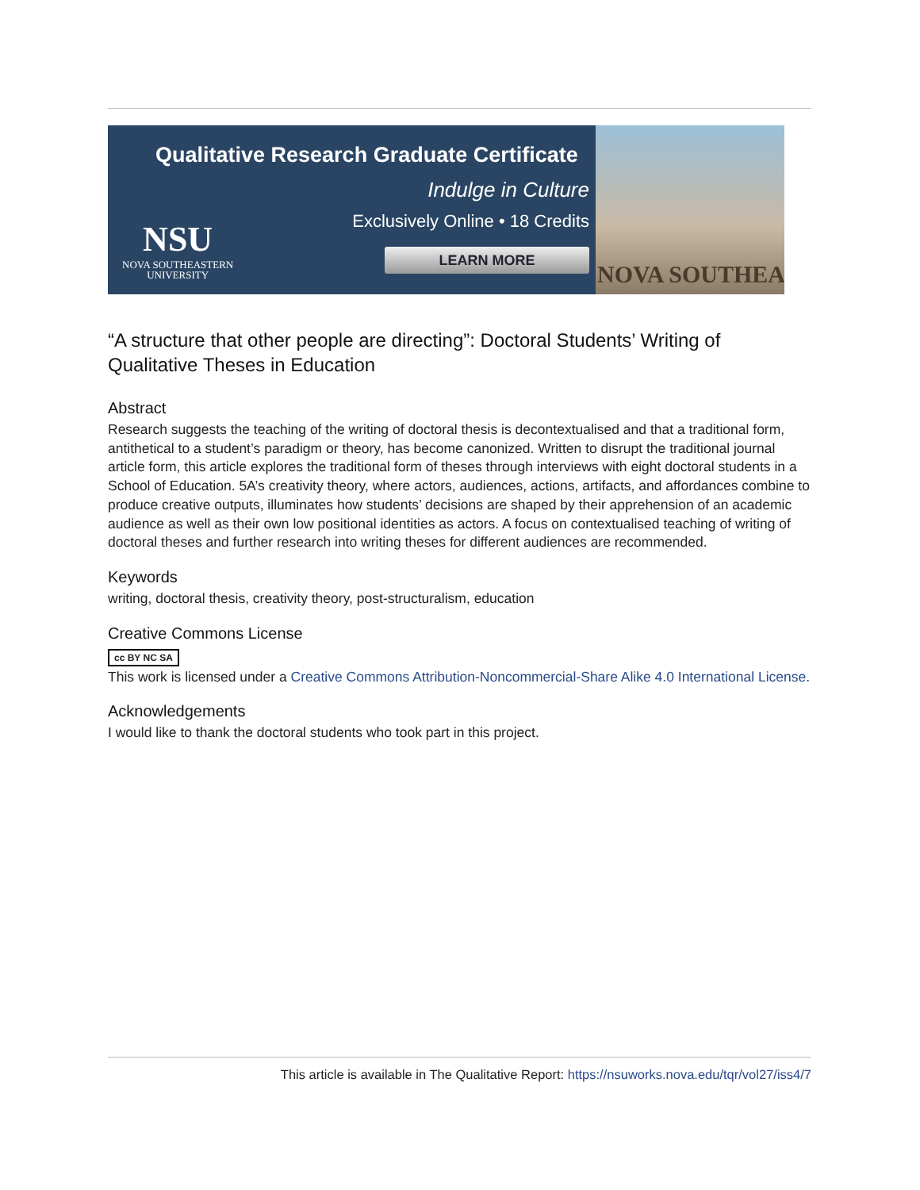Qualitative Research Graduate Certificate
Indulge in Culture
Exclusively Online • 18 Credits
LEARN MORE
NSU
NOVA SOUTHEASTERN
UNIVERSITY
NOVA SOUTHEA
“A structure that other people are directing”: Doctoral Students’ Writing of Qualitative Theses in Education
Abstract
Research suggests the teaching of the writing of doctoral thesis is decontextualised and that a traditional form, antithetical to a student’s paradigm or theory, has become canonized. Written to disrupt the traditional journal article form, this article explores the traditional form of theses through interviews with eight doctoral students in a School of Education. 5A’s creativity theory, where actors, audiences, actions, artifacts, and affordances combine to produce creative outputs, illuminates how students’ decisions are shaped by their apprehension of an academic audience as well as their own low positional identities as actors. A focus on contextualised teaching of writing of doctoral theses and further research into writing theses for different audiences are recommended.
Keywords
writing, doctoral thesis, creativity theory, post-structuralism, education
Creative Commons License
cc BY NC SA
This work is licensed under a Creative Commons Attribution-Noncommercial-Share Alike 4.0 International License.
Acknowledgements
I would like to thank the doctoral students who took part in this project.
This article is available in The Qualitative Report: https://nsuworks.nova.edu/tqr/vol27/iss4/7